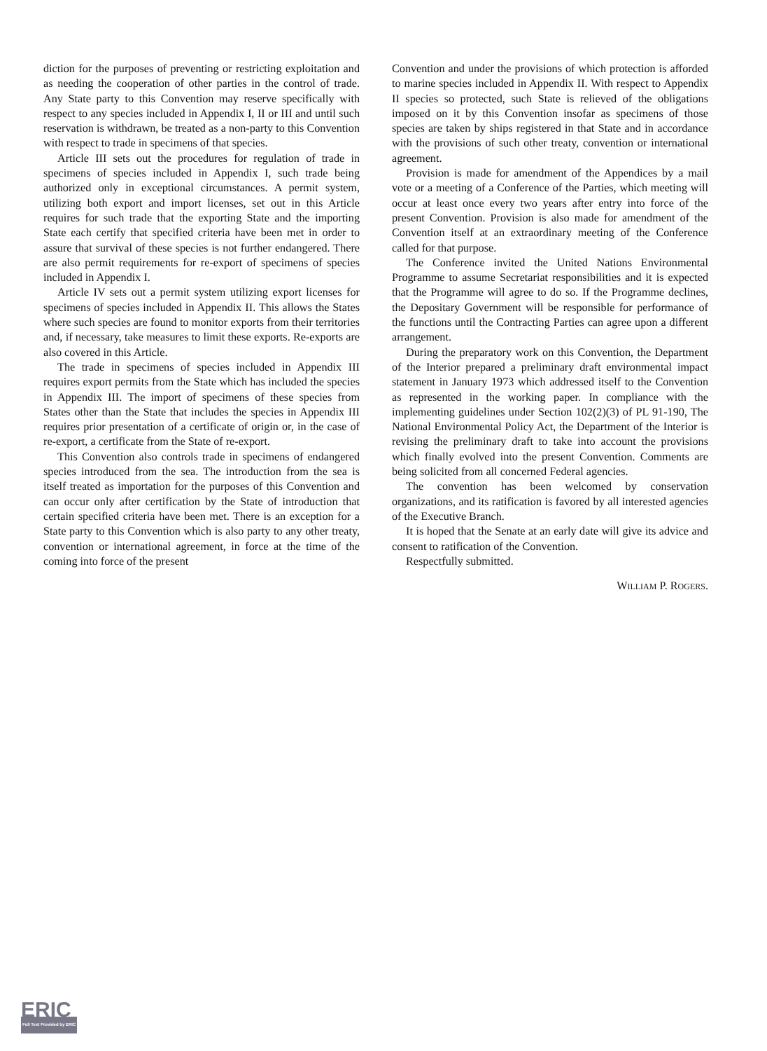diction for the purposes of preventing or restricting exploitation and as needing the cooperation of other parties in the control of trade. Any State party to this Convention may reserve specifically with respect to any species included in Appendix I, II or III and until such reservation is withdrawn, be treated as a non-party to this Convention with respect to trade in specimens of that species.
Article III sets out the procedures for regulation of trade in specimens of species included in Appendix I, such trade being authorized only in exceptional circumstances. A permit system, utilizing both export and import licenses, set out in this Article requires for such trade that the exporting State and the importing State each certify that specified criteria have been met in order to assure that survival of these species is not further endangered. There are also permit requirements for re-export of specimens of species included in Appendix I.
Article IV sets out a permit system utilizing export licenses for specimens of species included in Appendix II. This allows the States where such species are found to monitor exports from their territories and, if necessary, take measures to limit these exports. Re-exports are also covered in this Article.
The trade in specimens of species included in Appendix III requires export permits from the State which has included the species in Appendix III. The import of specimens of these species from States other than the State that includes the species in Appendix III requires prior presentation of a certificate of origin or, in the case of re-export, a certificate from the State of re-export.
This Convention also controls trade in specimens of endangered species introduced from the sea. The introduction from the sea is itself treated as importation for the purposes of this Convention and can occur only after certification by the State of introduction that certain specified criteria have been met. There is an exception for a State party to this Convention which is also party to any other treaty, convention or international agreement, in force at the time of the coming into force of the present
Convention and under the provisions of which protection is afforded to marine species included in Appendix II. With respect to Appendix II species so protected, such State is relieved of the obligations imposed on it by this Convention insofar as specimens of those species are taken by ships registered in that State and in accordance with the provisions of such other treaty, convention or international agreement.
Provision is made for amendment of the Appendices by a mail vote or a meeting of a Conference of the Parties, which meeting will occur at least once every two years after entry into force of the present Convention. Provision is also made for amendment of the Convention itself at an extraordinary meeting of the Conference called for that purpose.
The Conference invited the United Nations Environmental Programme to assume Secretariat responsibilities and it is expected that the Programme will agree to do so. If the Programme declines, the Depositary Government will be responsible for performance of the functions until the Contracting Parties can agree upon a different arrangement.
During the preparatory work on this Convention, the Department of the Interior prepared a preliminary draft environmental impact statement in January 1973 which addressed itself to the Convention as represented in the working paper. In compliance with the implementing guidelines under Section 102(2)(3) of PL 91-190, The National Environmental Policy Act, the Department of the Interior is revising the preliminary draft to take into account the provisions which finally evolved into the present Convention. Comments are being solicited from all concerned Federal agencies.
The convention has been welcomed by conservation organizations, and its ratification is favored by all interested agencies of the Executive Branch.
It is hoped that the Senate at an early date will give its advice and consent to ratification of the Convention.
Respectfully submitted.
WILLIAM P. ROGERS.
ERIC
Full Text Provided by ERIC